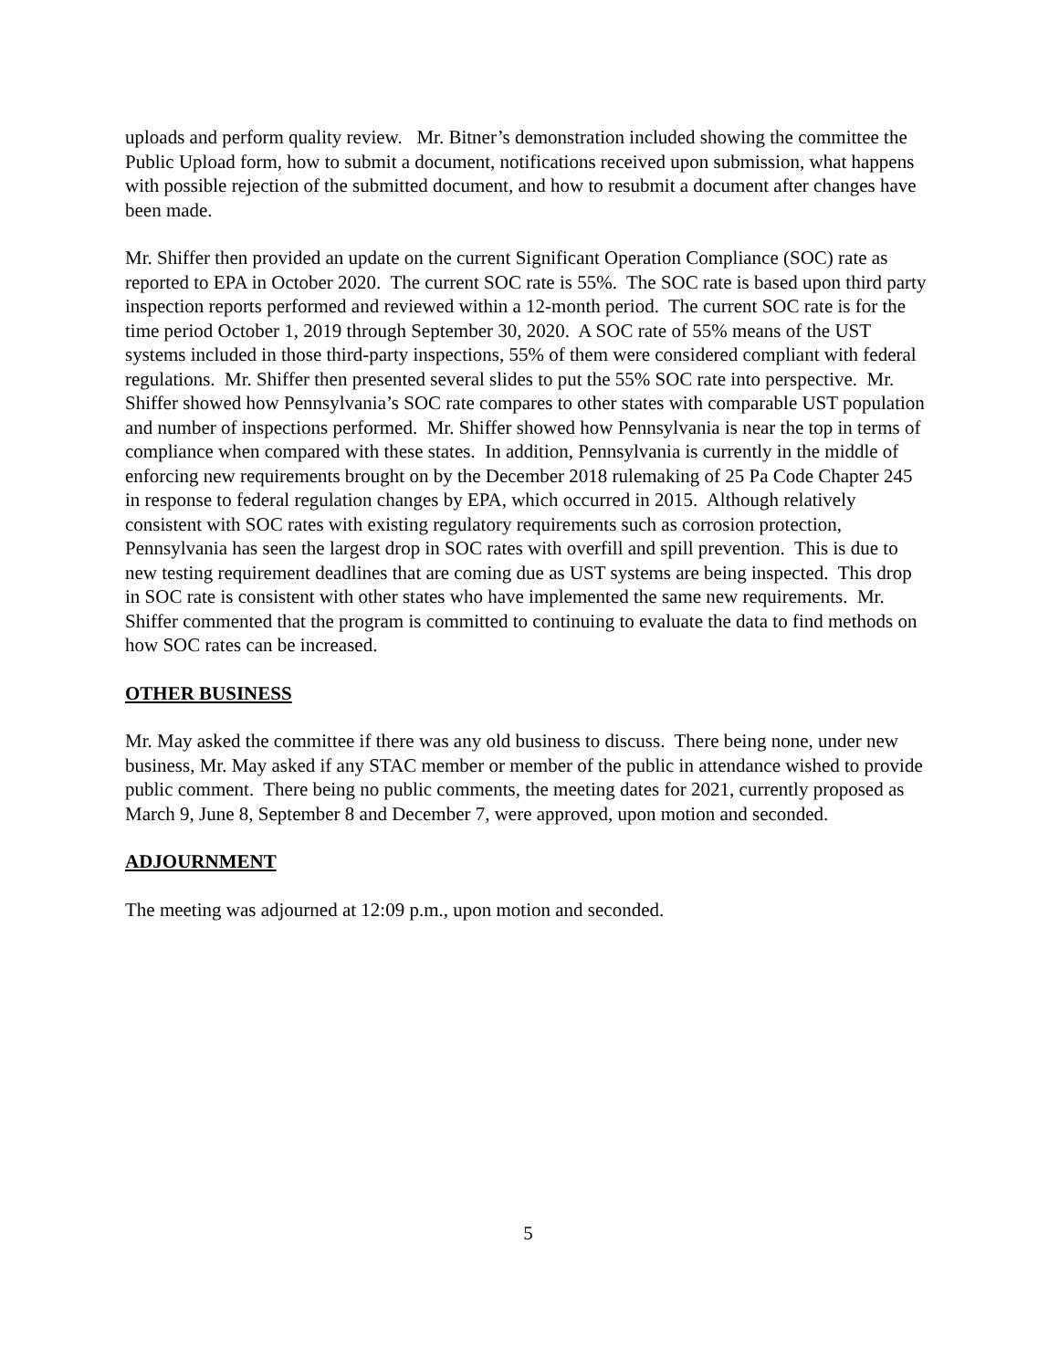uploads and perform quality review. Mr. Bitner’s demonstration included showing the committee the Public Upload form, how to submit a document, notifications received upon submission, what happens with possible rejection of the submitted document, and how to resubmit a document after changes have been made.
Mr. Shiffer then provided an update on the current Significant Operation Compliance (SOC) rate as reported to EPA in October 2020. The current SOC rate is 55%. The SOC rate is based upon third party inspection reports performed and reviewed within a 12-month period. The current SOC rate is for the time period October 1, 2019 through September 30, 2020. A SOC rate of 55% means of the UST systems included in those third-party inspections, 55% of them were considered compliant with federal regulations. Mr. Shiffer then presented several slides to put the 55% SOC rate into perspective. Mr. Shiffer showed how Pennsylvania’s SOC rate compares to other states with comparable UST population and number of inspections performed. Mr. Shiffer showed how Pennsylvania is near the top in terms of compliance when compared with these states. In addition, Pennsylvania is currently in the middle of enforcing new requirements brought on by the December 2018 rulemaking of 25 Pa Code Chapter 245 in response to federal regulation changes by EPA, which occurred in 2015. Although relatively consistent with SOC rates with existing regulatory requirements such as corrosion protection, Pennsylvania has seen the largest drop in SOC rates with overfill and spill prevention. This is due to new testing requirement deadlines that are coming due as UST systems are being inspected. This drop in SOC rate is consistent with other states who have implemented the same new requirements. Mr. Shiffer commented that the program is committed to continuing to evaluate the data to find methods on how SOC rates can be increased.
OTHER BUSINESS
Mr. May asked the committee if there was any old business to discuss. There being none, under new business, Mr. May asked if any STAC member or member of the public in attendance wished to provide public comment. There being no public comments, the meeting dates for 2021, currently proposed as March 9, June 8, September 8 and December 7, were approved, upon motion and seconded.
ADJOURNMENT
The meeting was adjourned at 12:09 p.m., upon motion and seconded.
5